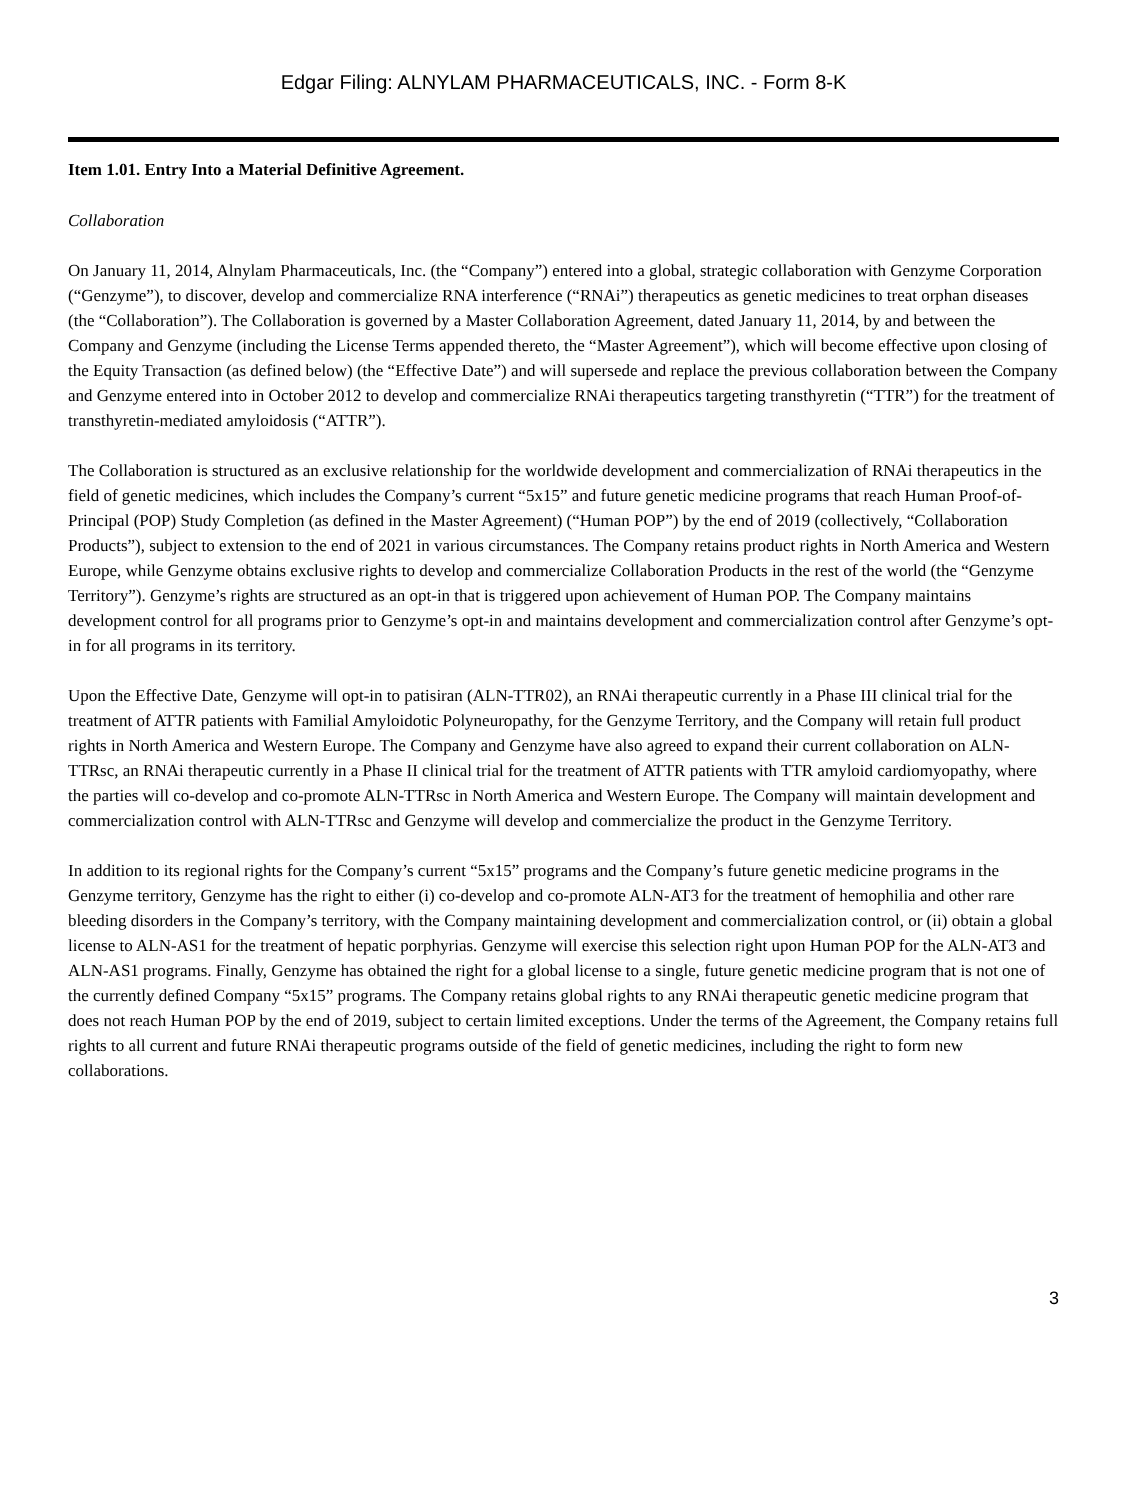Edgar Filing: ALNYLAM PHARMACEUTICALS, INC. - Form 8-K
Item 1.01. Entry Into a Material Definitive Agreement.
Collaboration
On January 11, 2014, Alnylam Pharmaceuticals, Inc. (the “Company”) entered into a global, strategic collaboration with Genzyme Corporation (“Genzyme”), to discover, develop and commercialize RNA interference (“RNAi”) therapeutics as genetic medicines to treat orphan diseases (the “Collaboration”). The Collaboration is governed by a Master Collaboration Agreement, dated January 11, 2014, by and between the Company and Genzyme (including the License Terms appended thereto, the “Master Agreement”), which will become effective upon closing of the Equity Transaction (as defined below) (the “Effective Date”) and will supersede and replace the previous collaboration between the Company and Genzyme entered into in October 2012 to develop and commercialize RNAi therapeutics targeting transthyretin (“TTR”) for the treatment of transthyretin-mediated amyloidosis (“ATTR”).
The Collaboration is structured as an exclusive relationship for the worldwide development and commercialization of RNAi therapeutics in the field of genetic medicines, which includes the Company’s current “5x15” and future genetic medicine programs that reach Human Proof-of-Principal (POP) Study Completion (as defined in the Master Agreement) (“Human POP”) by the end of 2019 (collectively, “Collaboration Products”), subject to extension to the end of 2021 in various circumstances. The Company retains product rights in North America and Western Europe, while Genzyme obtains exclusive rights to develop and commercialize Collaboration Products in the rest of the world (the “Genzyme Territory”). Genzyme’s rights are structured as an opt-in that is triggered upon achievement of Human POP. The Company maintains development control for all programs prior to Genzyme’s opt-in and maintains development and commercialization control after Genzyme’s opt-in for all programs in its territory.
Upon the Effective Date, Genzyme will opt-in to patisiran (ALN-TTR02), an RNAi therapeutic currently in a Phase III clinical trial for the treatment of ATTR patients with Familial Amyloidotic Polyneuropathy, for the Genzyme Territory, and the Company will retain full product rights in North America and Western Europe. The Company and Genzyme have also agreed to expand their current collaboration on ALN-TTRsc, an RNAi therapeutic currently in a Phase II clinical trial for the treatment of ATTR patients with TTR amyloid cardiomyopathy, where the parties will co-develop and co-promote ALN-TTRsc in North America and Western Europe. The Company will maintain development and commercialization control with ALN-TTRsc and Genzyme will develop and commercialize the product in the Genzyme Territory.
In addition to its regional rights for the Company’s current “5x15” programs and the Company’s future genetic medicine programs in the Genzyme territory, Genzyme has the right to either (i) co-develop and co-promote ALN-AT3 for the treatment of hemophilia and other rare bleeding disorders in the Company’s territory, with the Company maintaining development and commercialization control, or (ii) obtain a global license to ALN-AS1 for the treatment of hepatic porphyrias. Genzyme will exercise this selection right upon Human POP for the ALN-AT3 and ALN-AS1 programs. Finally, Genzyme has obtained the right for a global license to a single, future genetic medicine program that is not one of the currently defined Company “5x15” programs. The Company retains global rights to any RNAi therapeutic genetic medicine program that does not reach Human POP by the end of 2019, subject to certain limited exceptions. Under the terms of the Agreement, the Company retains full rights to all current and future RNAi therapeutic programs outside of the field of genetic medicines, including the right to form new collaborations.
3